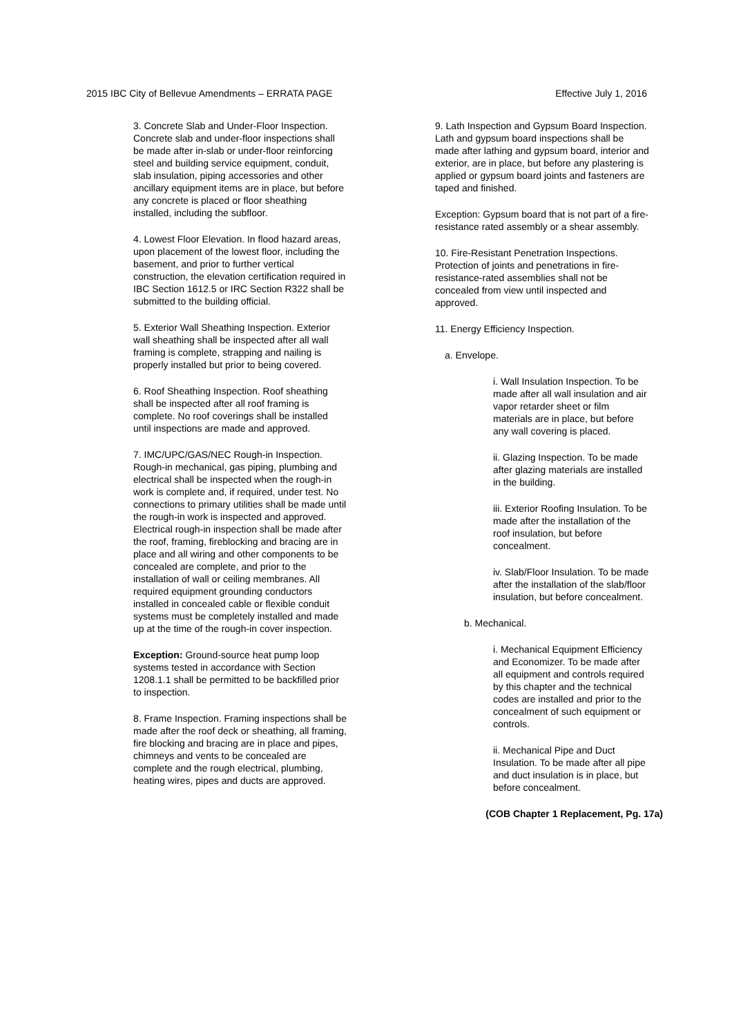2015 IBC City of Bellevue Amendments – ERRATA PAGE Effective July 1, 2016
3. Concrete Slab and Under-Floor Inspection. Concrete slab and under-floor inspections shall be made after in-slab or under-floor reinforcing steel and building service equipment, conduit, slab insulation, piping accessories and other ancillary equipment items are in place, but before any concrete is placed or floor sheathing installed, including the subfloor.
4. Lowest Floor Elevation. In flood hazard areas, upon placement of the lowest floor, including the basement, and prior to further vertical construction, the elevation certification required in IBC Section 1612.5 or IRC Section R322 shall be submitted to the building official.
5. Exterior Wall Sheathing Inspection. Exterior wall sheathing shall be inspected after all wall framing is complete, strapping and nailing is properly installed but prior to being covered.
6. Roof Sheathing Inspection. Roof sheathing shall be inspected after all roof framing is complete. No roof coverings shall be installed until inspections are made and approved.
7. IMC/UPC/GAS/NEC Rough-in Inspection. Rough-in mechanical, gas piping, plumbing and electrical shall be inspected when the rough-in work is complete and, if required, under test. No connections to primary utilities shall be made until the rough-in work is inspected and approved. Electrical rough-in inspection shall be made after the roof, framing, fireblocking and bracing are in place and all wiring and other components to be concealed are complete, and prior to the installation of wall or ceiling membranes. All required equipment grounding conductors installed in concealed cable or flexible conduit systems must be completely installed and made up at the time of the rough-in cover inspection.
Exception: Ground-source heat pump loop systems tested in accordance with Section 1208.1.1 shall be permitted to be backfilled prior to inspection.
8. Frame Inspection. Framing inspections shall be made after the roof deck or sheathing, all framing, fire blocking and bracing are in place and pipes, chimneys and vents to be concealed are complete and the rough electrical, plumbing, heating wires, pipes and ducts are approved.
9. Lath Inspection and Gypsum Board Inspection. Lath and gypsum board inspections shall be made after lathing and gypsum board, interior and exterior, are in place, but before any plastering is applied or gypsum board joints and fasteners are taped and finished.
Exception: Gypsum board that is not part of a fire-resistance rated assembly or a shear assembly.
10. Fire-Resistant Penetration Inspections. Protection of joints and penetrations in fire-resistance-rated assemblies shall not be concealed from view until inspected and approved.
11. Energy Efficiency Inspection.
a. Envelope.
i. Wall Insulation Inspection. To be made after all wall insulation and air vapor retarder sheet or film materials are in place, but before any wall covering is placed.
ii. Glazing Inspection. To be made after glazing materials are installed in the building.
iii. Exterior Roofing Insulation. To be made after the installation of the roof insulation, but before concealment.
iv. Slab/Floor Insulation. To be made after the installation of the slab/floor insulation, but before concealment.
b. Mechanical.
i. Mechanical Equipment Efficiency and Economizer. To be made after all equipment and controls required by this chapter and the technical codes are installed and prior to the concealment of such equipment or controls.
ii. Mechanical Pipe and Duct Insulation. To be made after all pipe and duct insulation is in place, but before concealment.
(COB Chapter 1 Replacement, Pg. 17a)